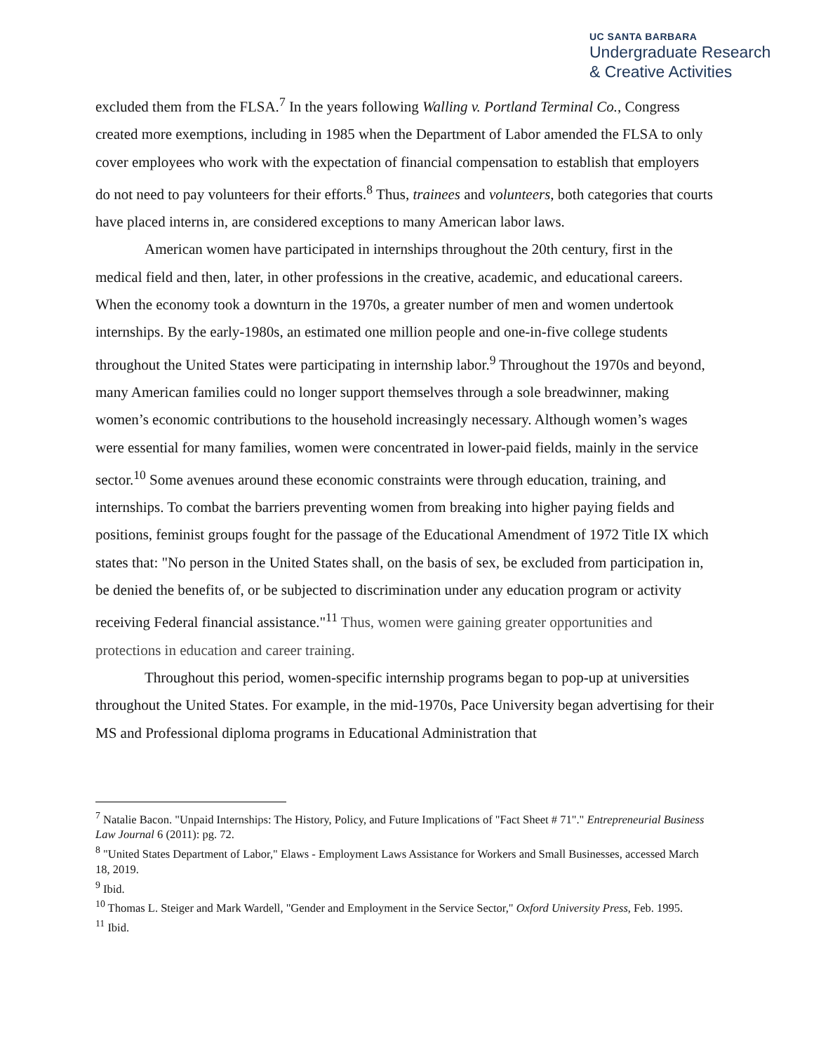UC SANTA BARBARA
Undergraduate Research
& Creative Activities
excluded them from the FLSA.<sup>7</sup> In the years following Walling v. Portland Terminal Co., Congress created more exemptions, including in 1985 when the Department of Labor amended the FLSA to only cover employees who work with the expectation of financial compensation to establish that employers do not need to pay volunteers for their efforts.<sup>8</sup> Thus, trainees and volunteers, both categories that courts have placed interns in, are considered exceptions to many American labor laws.
American women have participated in internships throughout the 20th century, first in the medical field and then, later, in other professions in the creative, academic, and educational careers. When the economy took a downturn in the 1970s, a greater number of men and women undertook internships. By the early-1980s, an estimated one million people and one-in-five college students throughout the United States were participating in internship labor.<sup>9</sup> Throughout the 1970s and beyond, many American families could no longer support themselves through a sole breadwinner, making women’s economic contributions to the household increasingly necessary. Although women’s wages were essential for many families, women were concentrated in lower-paid fields, mainly in the service sector.<sup>10</sup> Some avenues around these economic constraints were through education, training, and internships. To combat the barriers preventing women from breaking into higher paying fields and positions, feminist groups fought for the passage of the Educational Amendment of 1972 Title IX which states that: "No person in the United States shall, on the basis of sex, be excluded from participation in, be denied the benefits of, or be subjected to discrimination under any education program or activity receiving Federal financial assistance."<sup>11</sup> Thus, women were gaining greater opportunities and protections in education and career training.
Throughout this period, women-specific internship programs began to pop-up at universities throughout the United States. For example, in the mid-1970s, Pace University began advertising for their MS and Professional diploma programs in Educational Administration that
<sup>7</sup> Natalie Bacon. "Unpaid Internships: The History, Policy, and Future Implications of "Fact Sheet # 71"." Entrepreneurial Business Law Journal 6 (2011): pg. 72.
<sup>8</sup> "United States Department of Labor," Elaws - Employment Laws Assistance for Workers and Small Businesses, accessed March 18, 2019.
<sup>9</sup> Ibid.
<sup>10</sup> Thomas L. Steiger and Mark Wardell, "Gender and Employment in the Service Sector," Oxford University Press, Feb. 1995.
<sup>11</sup> Ibid.